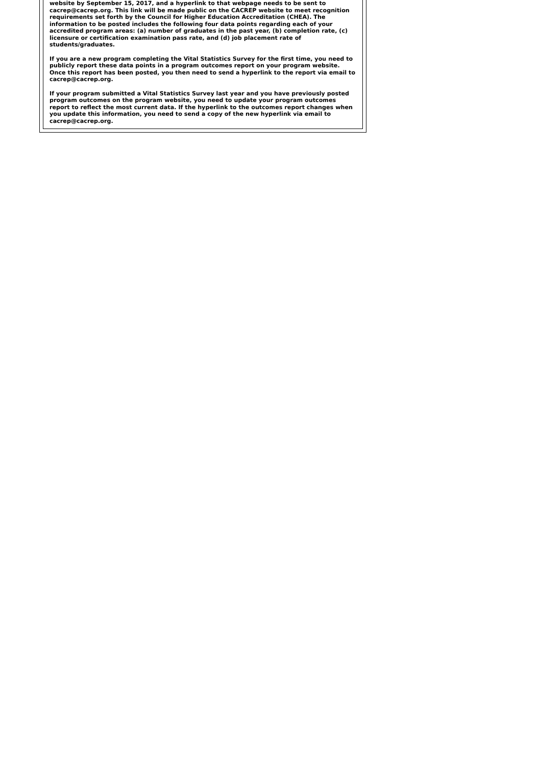website by September 15, 2017, and a hyperlink to that webpage needs to be sent to cacrep@cacrep.org. This link will be made public on the CACREP website to meet recognition requirements set forth by the Council for Higher Education Accreditation (CHEA). The information to be posted includes the following four data points regarding each of your accredited program areas: (a) number of graduates in the past year, (b) completion rate, (c) licensure or certification examination pass rate, and (d) job placement rate of students/graduates.
If you are a new program completing the Vital Statistics Survey for the first time, you need to publicly report these data points in a program outcomes report on your program website. Once this report has been posted, you then need to send a hyperlink to the report via email to cacrep@cacrep.org.
If your program submitted a Vital Statistics Survey last year and you have previously posted program outcomes on the program website, you need to update your program outcomes report to reflect the most current data. If the hyperlink to the outcomes report changes when you update this information, you need to send a copy of the new hyperlink via email to cacrep@cacrep.org.